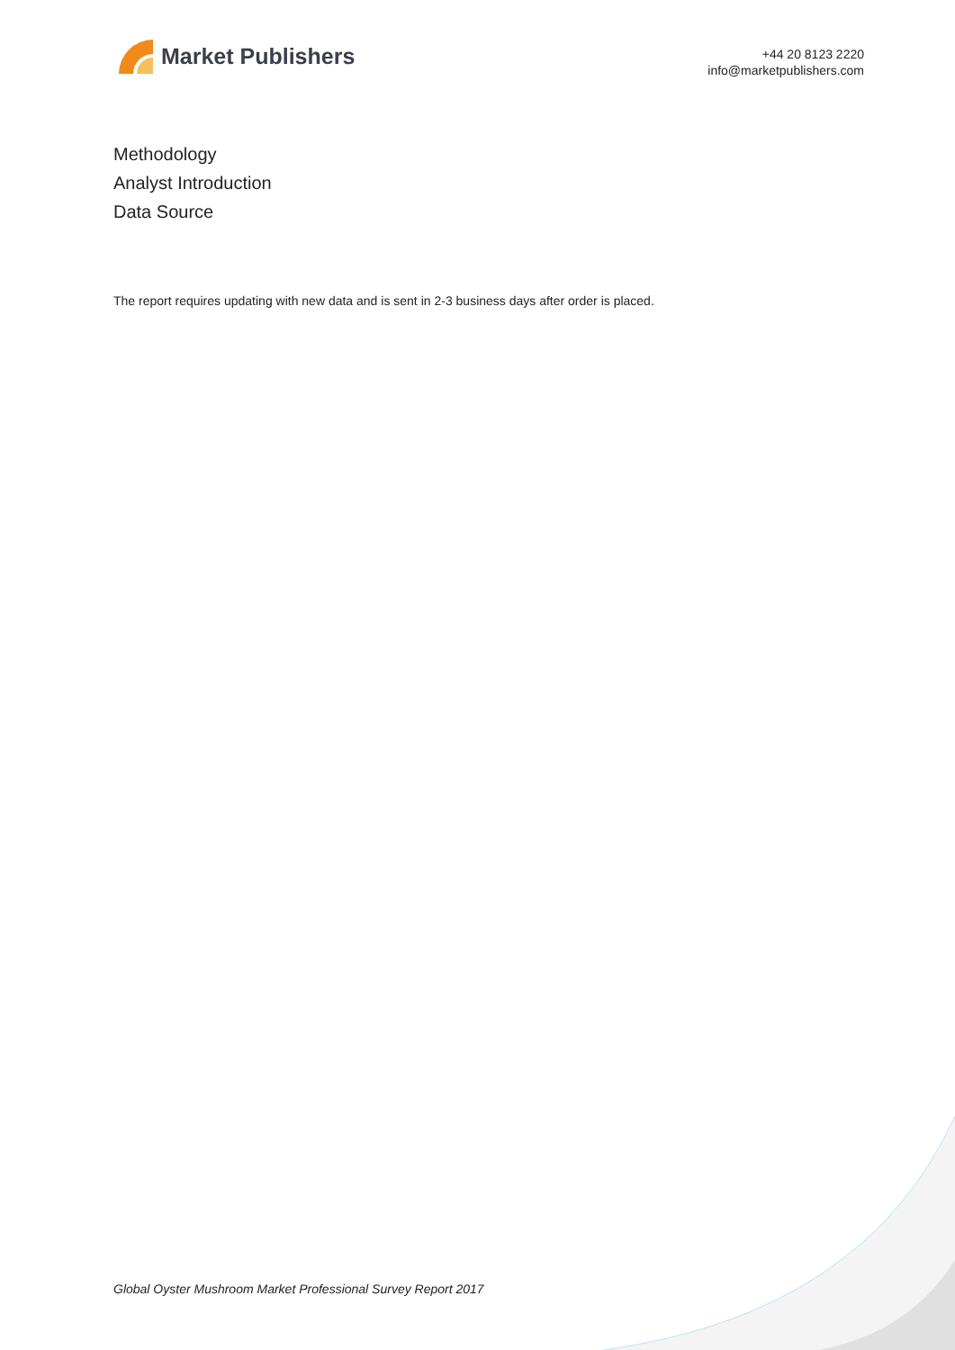Market Publishers
+44 20 8123 2220
info@marketpublishers.com
Methodology
Analyst Introduction
Data Source
The report requires updating with new data and is sent in 2-3 business days after order is placed.
Global Oyster Mushroom Market Professional Survey Report 2017